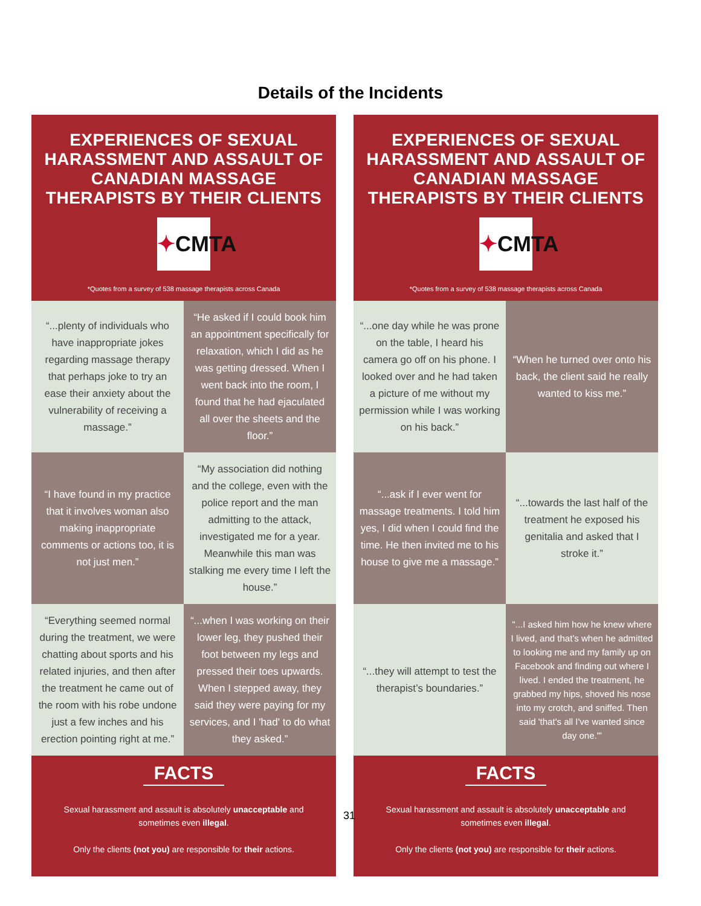Details of the Incidents
EXPERIENCES OF SEXUAL HARASSMENT AND ASSAULT OF CANADIAN MASSAGE THERAPISTS BY THEIR CLIENTS
✦CMTA
*Quotes from a survey of 538 massage therapists across Canada
“...plenty of individuals who have inappropriate jokes regarding massage therapy that perhaps joke to try an ease their anxiety about the vulnerability of receiving a massage.”
“He asked if I could book him an appointment specifically for relaxation, which I did as he was getting dressed. When I went back into the room, I found that he had ejaculated all over the sheets and the floor.”
“I have found in my practice that it involves woman also making inappropriate comments or actions too, it is not just men.”
“My association did nothing and the college, even with the police report and the man admitting to the attack, investigated me for a year. Meanwhile this man was stalking me every time I left the house.”
“Everything seemed normal during the treatment, we were chatting about sports and his related injuries, and then after the treatment he came out of the room with his robe undone just a few inches and his erection pointing right at me.”
“...when I was working on their lower leg, they pushed their foot between my legs and pressed their toes upwards. When I stepped away, they said they were paying for my services, and I 'had' to do what they asked.”
FACTS
Sexual harassment and assault is absolutely unacceptable and sometimes even illegal.
Only the clients (not you) are responsible for their actions.
EXPERIENCES OF SEXUAL HARASSMENT AND ASSAULT OF CANADIAN MASSAGE THERAPISTS BY THEIR CLIENTS
✦CMTA
*Quotes from a survey of 538 massage therapists across Canada
“...one day while he was prone on the table, I heard his camera go off on his phone. I looked over and he had taken a picture of me without my permission while I was working on his back.”
“When he turned over onto his back, the client said he really wanted to kiss me.”
“...ask if I ever went for massage treatments. I told him yes, I did when I could find the time. He then invited me to his house to give me a massage.”
“...towards the last half of the treatment he exposed his genitalia and asked that I stroke it.”
“...they will attempt to test the therapist’s boundaries.”
"...I asked him how he knew where I lived, and that’s when he admitted to looking me and my family up on Facebook and finding out where I lived. I ended the treatment, he grabbed my hips, shoved his nose into my crotch, and sniffed. Then said 'that's all I've wanted since day one.'"
FACTS
Sexual harassment and assault is absolutely unacceptable and sometimes even illegal.
Only the clients (not you) are responsible for their actions.
31